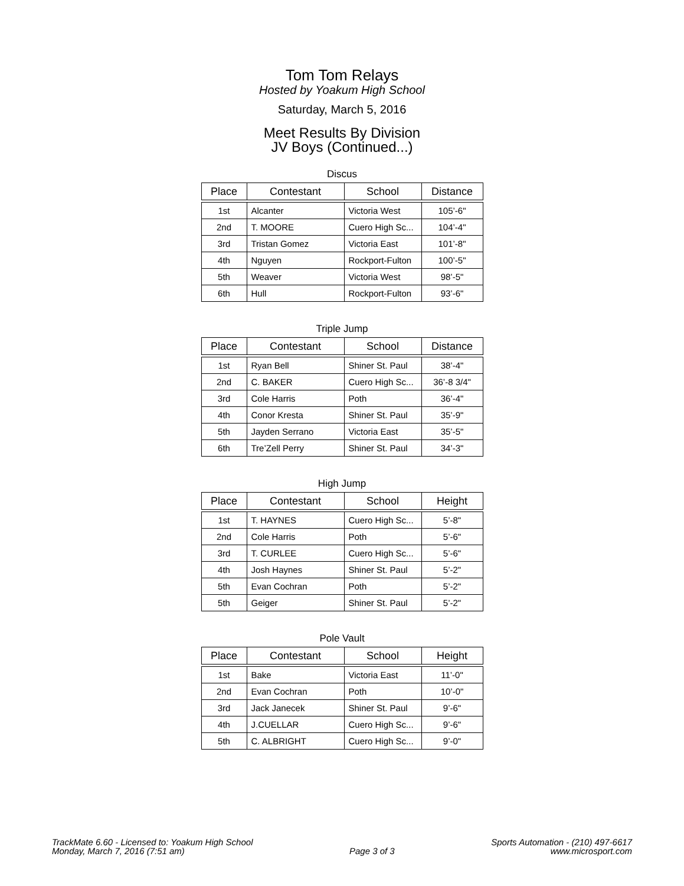Tom Tom Relays
Hosted by Yoakum High School
Saturday, March 5, 2016
Meet Results By Division
JV Boys (Continued...)
Discus
| Place | Contestant | School | Distance |
| --- | --- | --- | --- |
| 1st | Alcanter | Victoria West | 105’-6" |
| 2nd | T. MOORE | Cuero High Sc... | 104’-4" |
| 3rd | Tristan Gomez | Victoria East | 101’-8" |
| 4th | Nguyen | Rockport-Fulton | 100’-5" |
| 5th | Weaver | Victoria West | 98’-5" |
| 6th | Hull | Rockport-Fulton | 93’-6" |
Triple Jump
| Place | Contestant | School | Distance |
| --- | --- | --- | --- |
| 1st | Ryan Bell | Shiner St. Paul | 38’-4" |
| 2nd | C. BAKER | Cuero High Sc... | 36’-8 3/4" |
| 3rd | Cole Harris | Poth | 36’-4" |
| 4th | Conor Kresta | Shiner St. Paul | 35’-9" |
| 5th | Jayden Serrano | Victoria East | 35’-5" |
| 6th | Tre’Zell Perry | Shiner St. Paul | 34’-3" |
High Jump
| Place | Contestant | School | Height |
| --- | --- | --- | --- |
| 1st | T. HAYNES | Cuero High Sc... | 5’-8" |
| 2nd | Cole Harris | Poth | 5’-6" |
| 3rd | T. CURLEE | Cuero High Sc... | 5’-6" |
| 4th | Josh Haynes | Shiner St. Paul | 5’-2" |
| 5th | Evan Cochran | Poth | 5’-2" |
| 5th | Geiger | Shiner St. Paul | 5’-2" |
Pole Vault
| Place | Contestant | School | Height |
| --- | --- | --- | --- |
| 1st | Bake | Victoria East | 11’-0" |
| 2nd | Evan Cochran | Poth | 10’-0" |
| 3rd | Jack Janecek | Shiner St. Paul | 9’-6" |
| 4th | J.CUELLAR | Cuero High Sc... | 9’-6" |
| 5th | C. ALBRIGHT | Cuero High Sc... | 9’-0" |
TrackMate 6.60 - Licensed to: Yoakum High School
Monday, March 7, 2016 (7:51 am)
Page 3 of 3
Sports Automation - (210) 497-6617
www.microsport.com